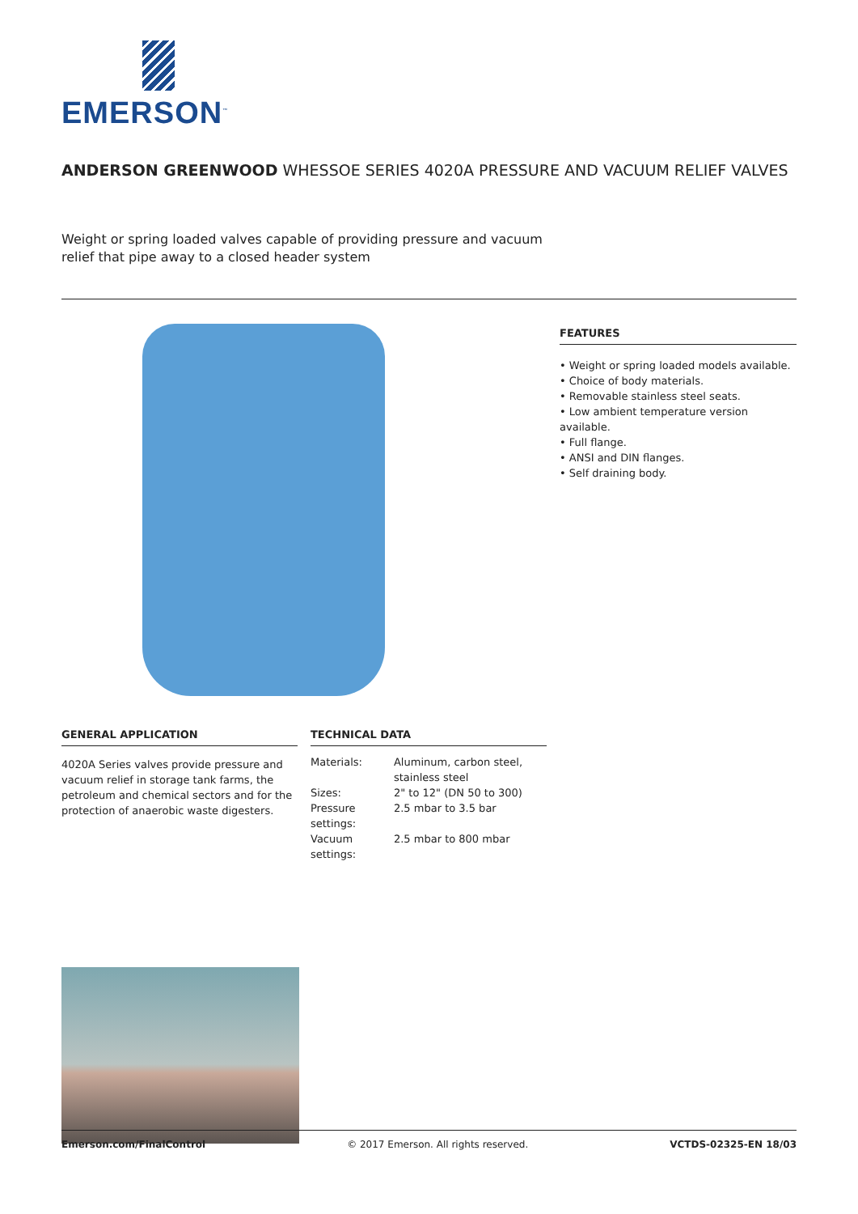EMERSON<sup>™</sup>
ANDERSON GREENWOOD WHESSOE SERIES 4020A PRESSURE AND VACUUM RELIEF VALVES
Weight or spring loaded valves capable of providing pressure and vacuum relief that pipe away to a closed header system
GENERAL APPLICATION
4020A Series valves provide pressure and vacuum relief in storage tank farms, the petroleum and chemical sectors and for the protection of anaerobic waste digesters.
TECHNICAL DATA
| Materials: | Aluminum, carbon steel, stainless steel |
| Sizes: | 2" to 12" (DN 50 to 300) |
| Pressure settings: | 2.5 mbar to 3.5 bar |
| Vacuum settings: | 2.5 mbar to 800 mbar |
FEATURES
• Weight or spring loaded models available.
• Choice of body materials.
• Removable stainless steel seats.
• Low ambient temperature version available.
• Full flange.
• ANSI and DIN flanges.
• Self draining body.
Emerson.com/FinalControl © 2017 Emerson. All rights reserved. VCTDS-02325-EN 18/03